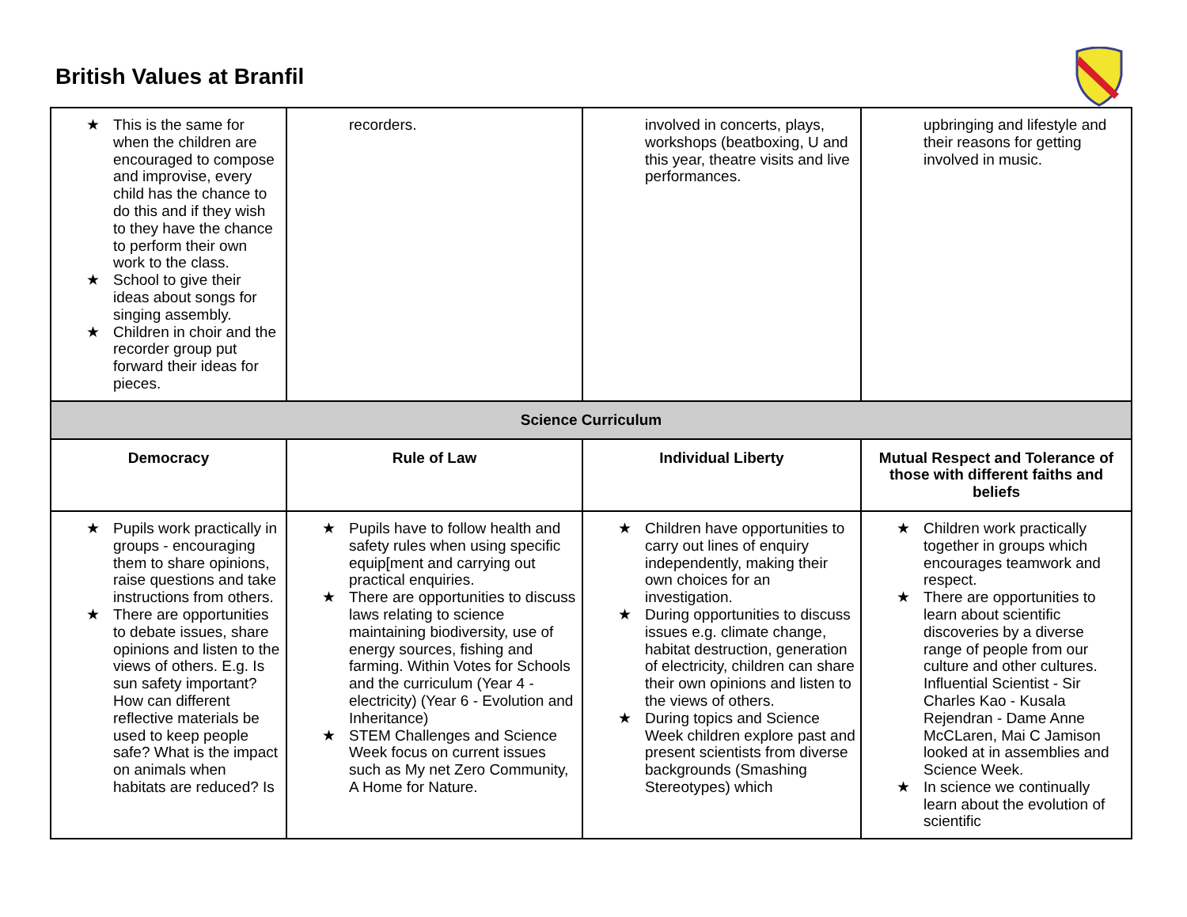British Values at Branfil
| ★ This is the same for when the children are encouraged to compose and improvise, every child has the chance to do this and if they wish to they have the chance to perform their own work to the class. ★ School to give their ideas about songs for singing assembly. ★ Children in choir and the recorder group put forward their ideas for pieces. | recorders. | involved in concerts, plays, workshops (beatboxing, U and this year, theatre visits and live performances. | upbringing and lifestyle and their reasons for getting involved in music. |
| Science Curriculum | | | |
| Democracy | Rule of Law | Individual Liberty | Mutual Respect and Tolerance of those with different faiths and beliefs |
| ★ Pupils work practically in groups - encouraging them to share opinions, raise questions and take instructions from others. ★ There are opportunities to debate issues, share opinions and listen to the views of others. E.g. Is sun safety important? How can different reflective materials be used to keep people safe? What is the impact on animals when habitats are reduced? Is | ★ Pupils have to follow health and safety rules when using specific equip[ment and carrying out practical enquiries. ★ There are opportunities to discuss laws relating to science maintaining biodiversity, use of energy sources, fishing and farming. Within Votes for Schools and the curriculum (Year 4 - electricity) (Year 6 - Evolution and Inheritance) ★ STEM Challenges and Science Week focus on current issues such as My net Zero Community, A Home for Nature. | ★ Children have opportunities to carry out lines of enquiry independently, making their own choices for an investigation. ★ During opportunities to discuss issues e.g. climate change, habitat destruction, generation of electricity, children can share their own opinions and listen to the views of others. ★ During topics and Science Week children explore past and present scientists from diverse backgrounds (Smashing Stereotypes) which | ★ Children work practically together in groups which encourages teamwork and respect. ★ There are opportunities to learn about scientific discoveries by a diverse range of people from our culture and other cultures. Influential Scientist - Sir Charles Kao - Kusala Rejendran - Dame Anne McCLaren, Mai C Jamison looked at in assemblies and Science Week. ★ In science we continually learn about the evolution of scientific |